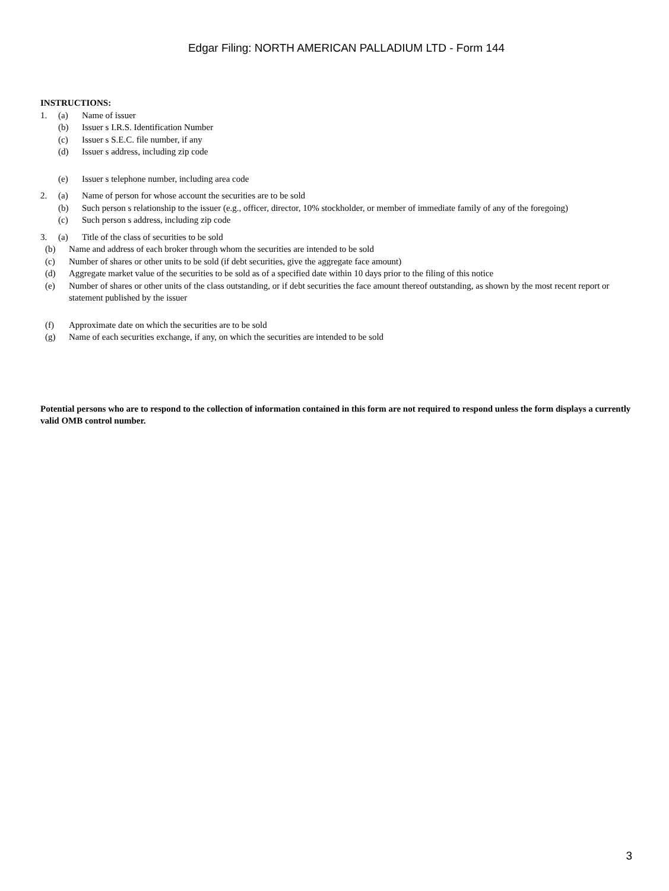Edgar Filing: NORTH AMERICAN PALLADIUM LTD - Form 144
INSTRUCTIONS:
1. (a) Name of issuer
(b) Issuer s I.R.S. Identification Number
(c) Issuer s S.E.C. file number, if any
(d) Issuer s address, including zip code
(e) Issuer s telephone number, including area code
2. (a) Name of person for whose account the securities are to be sold
(b) Such person s relationship to the issuer (e.g., officer, director, 10% stockholder, or member of immediate family of any of the foregoing)
(c) Such person s address, including zip code
3. (a) Title of the class of securities to be sold
(b) Name and address of each broker through whom the securities are intended to be sold
(c) Number of shares or other units to be sold (if debt securities, give the aggregate face amount)
(d) Aggregate market value of the securities to be sold as of a specified date within 10 days prior to the filing of this notice
(e) Number of shares or other units of the class outstanding, or if debt securities the face amount thereof outstanding, as shown by the most recent report or statement published by the issuer
(f) Approximate date on which the securities are to be sold
(g) Name of each securities exchange, if any, on which the securities are intended to be sold
Potential persons who are to respond to the collection of information contained in this form are not required to respond unless the form displays a currently valid OMB control number.
3